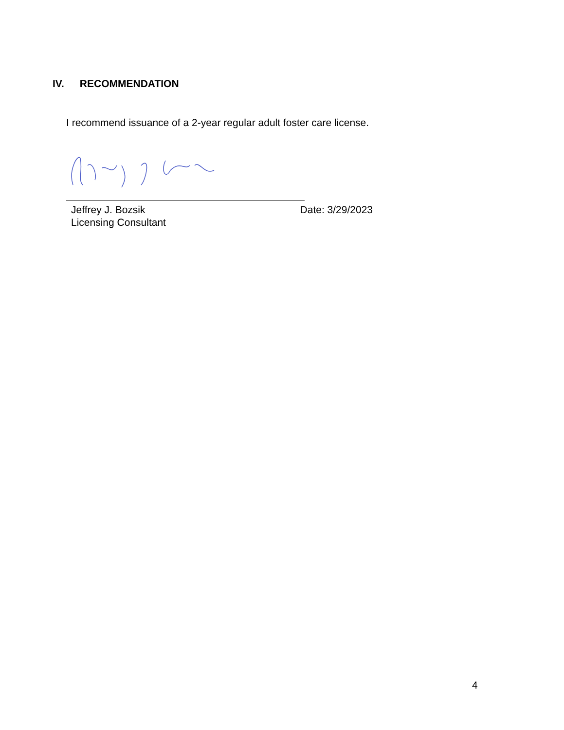IV. RECOMMENDATION
I recommend issuance of a 2-year regular adult foster care license.
Jeffrey J. Bozsik Date: 3/29/2023
Licensing Consultant
4